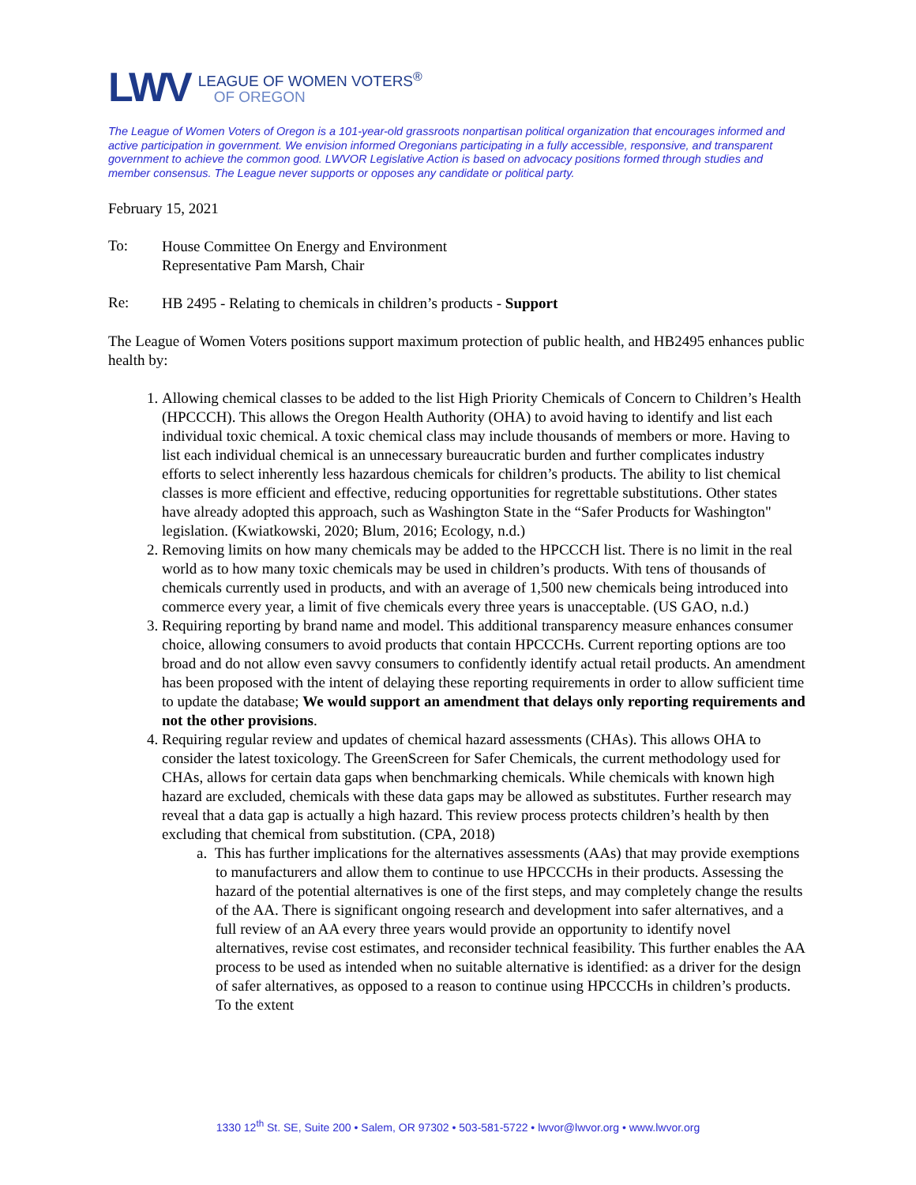LWV
LEAGUE OF WOMEN VOTERS<sup>®</sup>
OF OREGON
The League of Women Voters of Oregon is a 101-year-old grassroots nonpartisan political organization that encourages informed and active participation in government. We envision informed Oregonians participating in a fully accessible, responsive, and transparent government to achieve the common good. LWVOR Legislative Action is based on advocacy positions formed through studies and member consensus. The League never supports or opposes any candidate or political party.
February 15, 2021
To:
House Committee On Energy and Environment
Representative Pam Marsh, Chair
Re:
HB 2495 - Relating to chemicals in children’s products - Support
The League of Women Voters positions support maximum protection of public health, and HB2495 enhances public health by:
1. Allowing chemical classes to be added to the list High Priority Chemicals of Concern to Children’s Health (HPCCCH). This allows the Oregon Health Authority (OHA) to avoid having to identify and list each individual toxic chemical. A toxic chemical class may include thousands of members or more. Having to list each individual chemical is an unnecessary bureaucratic burden and further complicates industry efforts to select inherently less hazardous chemicals for children’s products. The ability to list chemical classes is more efficient and effective, reducing opportunities for regrettable substitutions. Other states have already adopted this approach, such as Washington State in the “Safer Products for Washington" legislation. (Kwiatkowski, 2020; Blum, 2016; Ecology, n.d.)
2. Removing limits on how many chemicals may be added to the HPCCCH list. There is no limit in the real world as to how many toxic chemicals may be used in children’s products. With tens of thousands of chemicals currently used in products, and with an average of 1,500 new chemicals being introduced into commerce every year, a limit of five chemicals every three years is unacceptable. (US GAO, n.d.)
3. Requiring reporting by brand name and model. This additional transparency measure enhances consumer choice, allowing consumers to avoid products that contain HPCCCHs. Current reporting options are too broad and do not allow even savvy consumers to confidently identify actual retail products. An amendment has been proposed with the intent of delaying these reporting requirements in order to allow sufficient time to update the database; We would support an amendment that delays only reporting requirements and not the other provisions.
4. Requiring regular review and updates of chemical hazard assessments (CHAs). This allows OHA to consider the latest toxicology. The GreenScreen for Safer Chemicals, the current methodology used for CHAs, allows for certain data gaps when benchmarking chemicals. While chemicals with known high hazard are excluded, chemicals with these data gaps may be allowed as substitutes. Further research may reveal that a data gap is actually a high hazard. This review process protects children’s health by then excluding that chemical from substitution. (CPA, 2018)
a. This has further implications for the alternatives assessments (AAs) that may provide exemptions to manufacturers and allow them to continue to use HPCCCHs in their products. Assessing the hazard of the potential alternatives is one of the first steps, and may completely change the results of the AA. There is significant ongoing research and development into safer alternatives, and a full review of an AA every three years would provide an opportunity to identify novel alternatives, revise cost estimates, and reconsider technical feasibility. This further enables the AA process to be used as intended when no suitable alternative is identified: as a driver for the design of safer alternatives, as opposed to a reason to continue using HPCCCHs in children’s products. To the extent
1330 12<sup>th</sup> St. SE, Suite 200 • Salem, OR 97302 • 503-581-5722 • lwvor@lwvor.org • www.lwvor.org